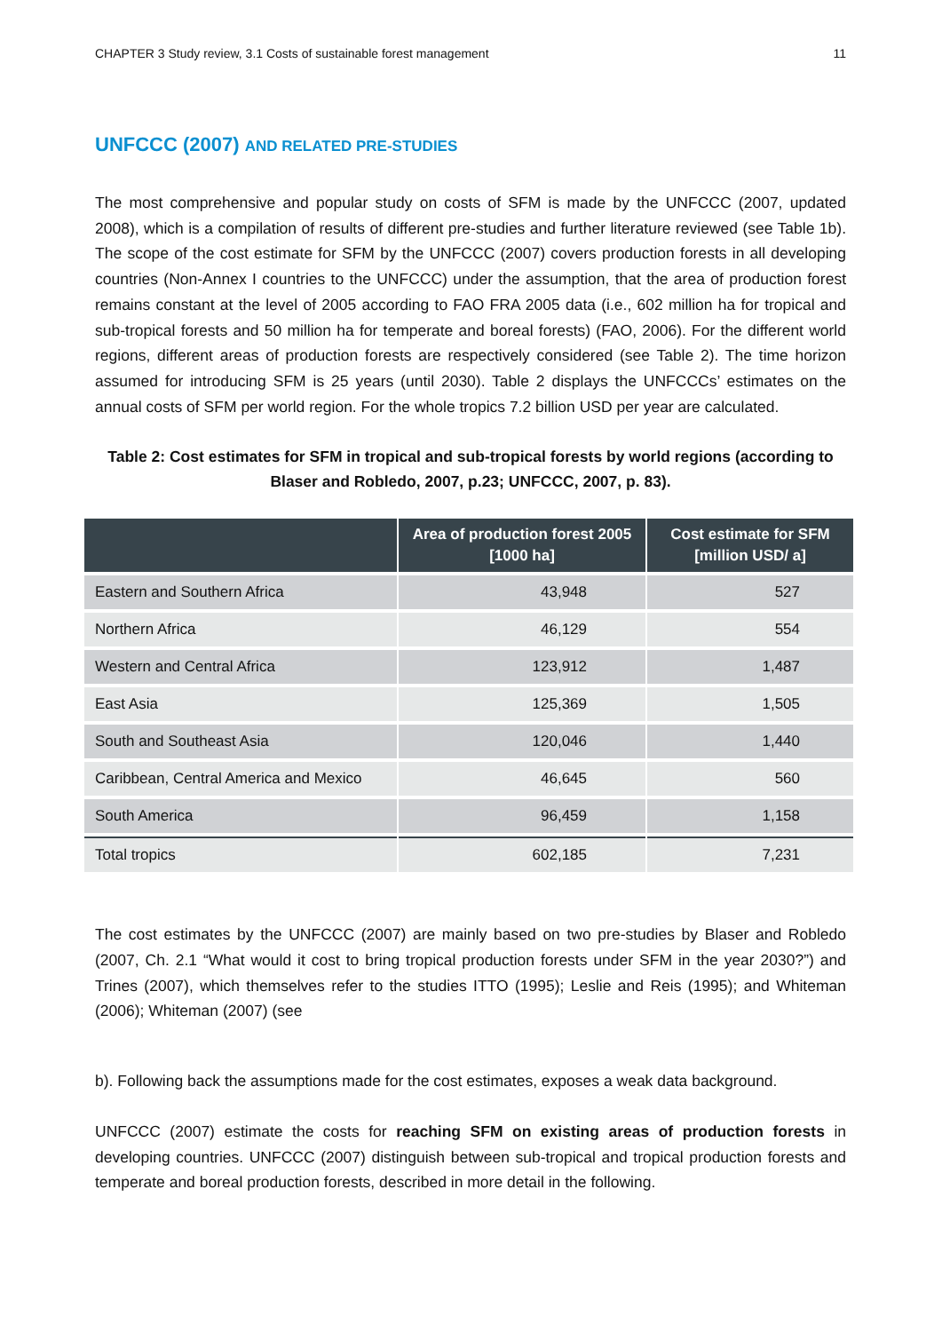CHAPTER 3 Study review, 3.1 Costs of sustainable forest management 11
UNFCCC (2007) AND RELATED PRE-STUDIES
The most comprehensive and popular study on costs of SFM is made by the UNFCCC (2007, updated 2008), which is a compilation of results of different pre-studies and further literature reviewed (see Table 1b). The scope of the cost estimate for SFM by the UNFCCC (2007) covers production forests in all developing countries (Non-Annex I countries to the UNFCCC) under the assumption, that the area of production forest remains constant at the level of 2005 according to FAO FRA 2005 data (i.e., 602 million ha for tropical and sub-tropical forests and 50 million ha for temperate and boreal forests) (FAO, 2006). For the different world regions, different areas of production forests are respectively considered (see Table 2). The time horizon assumed for introducing SFM is 25 years (until 2030). Table 2 displays the UNFCCCs’ estimates on the annual costs of SFM per world region. For the whole tropics 7.2 billion USD per year are calculated.
Table 2: Cost estimates for SFM in tropical and sub-tropical forests by world regions (according to Blaser and Robledo, 2007, p.23; UNFCCC, 2007, p. 83).
| | Area of production forest 2005 [1000 ha] | Cost estimate for SFM [million USD/ a] |
| --- | --- | --- |
| Eastern and Southern Africa | 43,948 | 527 |
| Northern Africa | 46,129 | 554 |
| Western and Central Africa | 123,912 | 1,487 |
| East Asia | 125,369 | 1,505 |
| South and Southeast Asia | 120,046 | 1,440 |
| Caribbean, Central America and Mexico | 46,645 | 560 |
| South America | 96,459 | 1,158 |
| Total tropics | 602,185 | 7,231 |
The cost estimates by the UNFCCC (2007) are mainly based on two pre-studies by Blaser and Robledo (2007, Ch. 2.1 “What would it cost to bring tropical production forests under SFM in the year 2030?”) and Trines (2007), which themselves refer to the studies ITTO (1995); Leslie and Reis (1995); and Whiteman (2006); Whiteman (2007) (see
b). Following back the assumptions made for the cost estimates, exposes a weak data background.
UNFCCC (2007) estimate the costs for reaching SFM on existing areas of production forests in developing countries. UNFCCC (2007) distinguish between sub-tropical and tropical production forests and temperate and boreal production forests, described in more detail in the following.